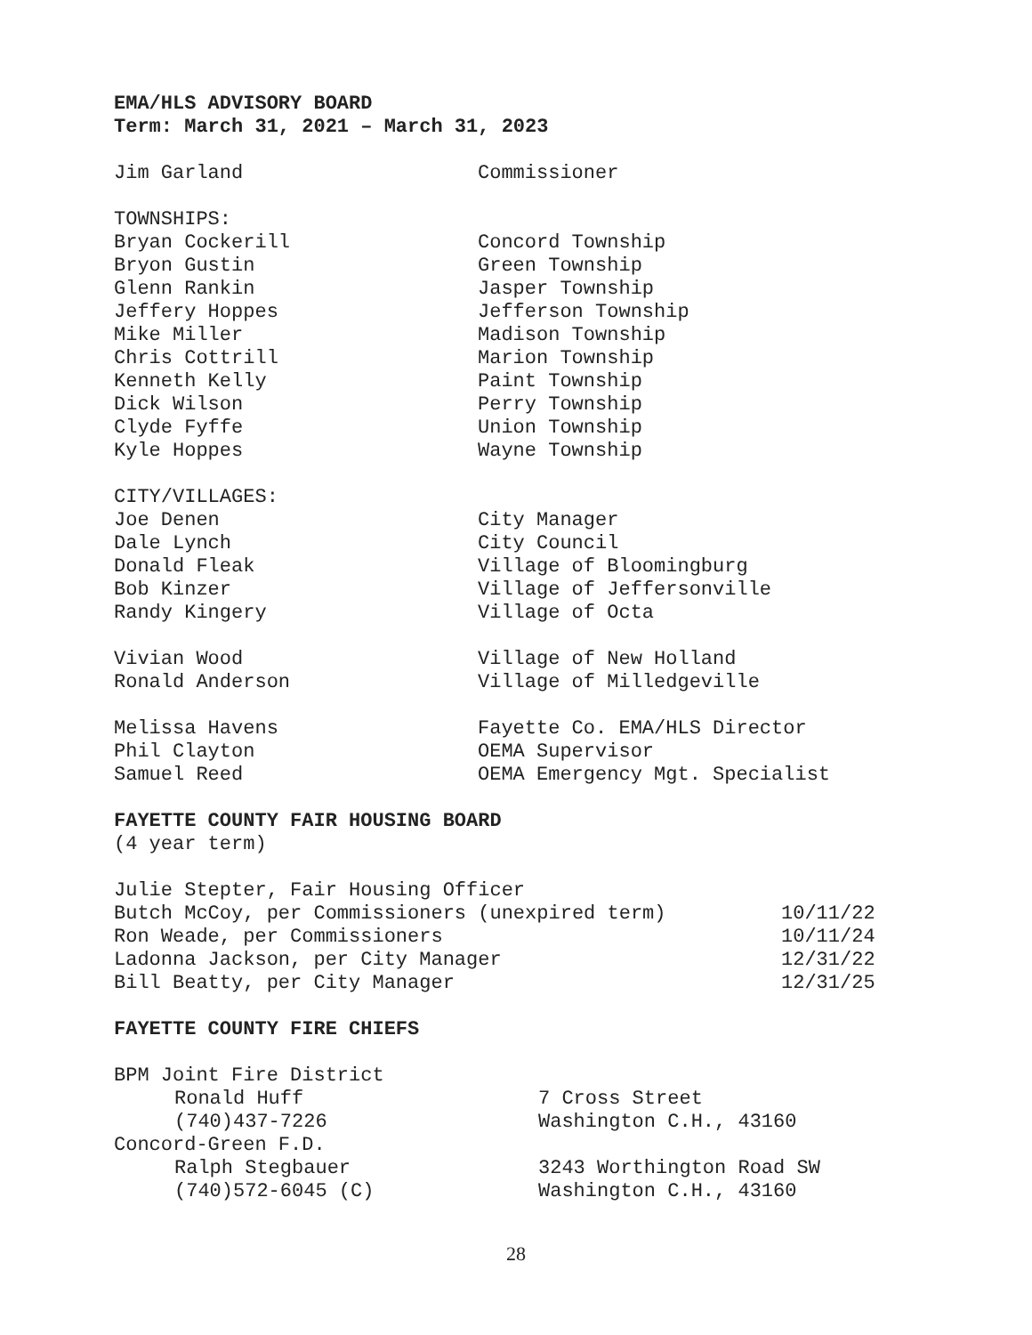EMA/HLS ADVISORY BOARD
Term: March 31, 2021 – March 31, 2023
| Jim Garland | Commissioner |
| TOWNSHIPS: | |
| Bryan Cockerill | Concord Township |
| Bryon Gustin | Green Township |
| Glenn Rankin | Jasper Township |
| Jeffery Hoppes | Jefferson Township |
| Mike Miller | Madison Township |
| Chris Cottrill | Marion Township |
| Kenneth Kelly | Paint Township |
| Dick Wilson | Perry Township |
| Clyde Fyffe | Union Township |
| Kyle Hoppes | Wayne Township |
| CITY/VILLAGES: | |
| Joe Denen | City Manager |
| Dale Lynch | City Council |
| Donald Fleak | Village of Bloomingburg |
| Bob Kinzer | Village of Jeffersonville |
| Randy Kingery | Village of Octa |
| Vivian Wood | Village of New Holland |
| Ronald Anderson | Village of Milledgeville |
| Melissa Havens | Fayette Co. EMA/HLS Director |
| Phil Clayton | OEMA Supervisor |
| Samuel Reed | OEMA Emergency Mgt. Specialist |
FAYETTE COUNTY FAIR HOUSING BOARD
(4 year term)
| Julie Stepter, Fair Housing Officer | |
| Butch McCoy, per Commissioners (unexpired term) | 10/11/22 |
| Ron Weade, per Commissioners | 10/11/24 |
| Ladonna Jackson, per City Manager | 12/31/22 |
| Bill Beatty, per City Manager | 12/31/25 |
FAYETTE COUNTY FIRE CHIEFS
| BPM Joint Fire District | |
| Ronald Huff | 7 Cross Street |
| (740)437-7226 | Washington C.H., 43160 |
| Concord-Green F.D. | |
| Ralph Stegbauer | 3243 Worthington Road SW |
| (740)572-6045 (C) | Washington C.H., 43160 |
28